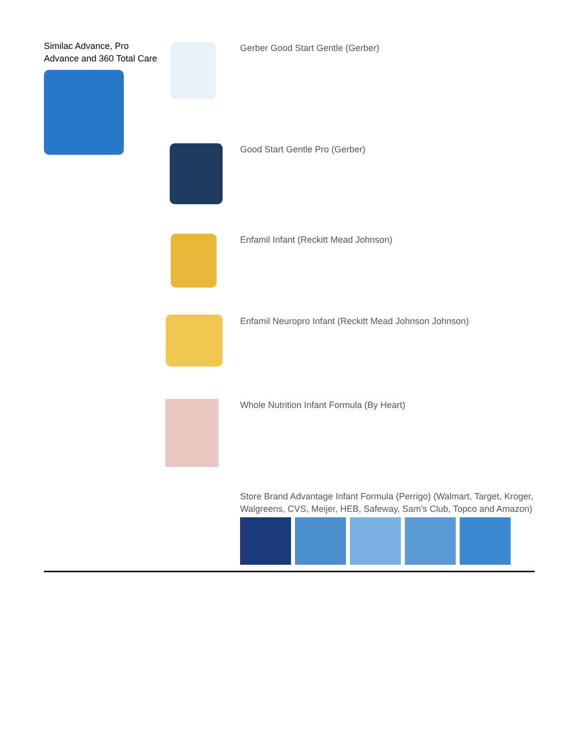| Similac Advance, Pro Advance and 360 Total Care | | Gerber Good Start Gentle (Gerber) |
| | | Good Start Gentle Pro (Gerber) |
| | | Enfamil Infant (Reckitt Mead Johnson) |
| | | Enfamil Neuropro Infant (Reckitt Mead Johnson Johnson) |
| | | Whole Nutrition Infant Formula (By Heart) |
| | | Store Brand Advantage Infant Formula (Perrigo) (Walmart, Target, Kroger, Walgreens, CVS, Meijer, HEB, Safeway, Sam’s Club, Topco and Amazon) |